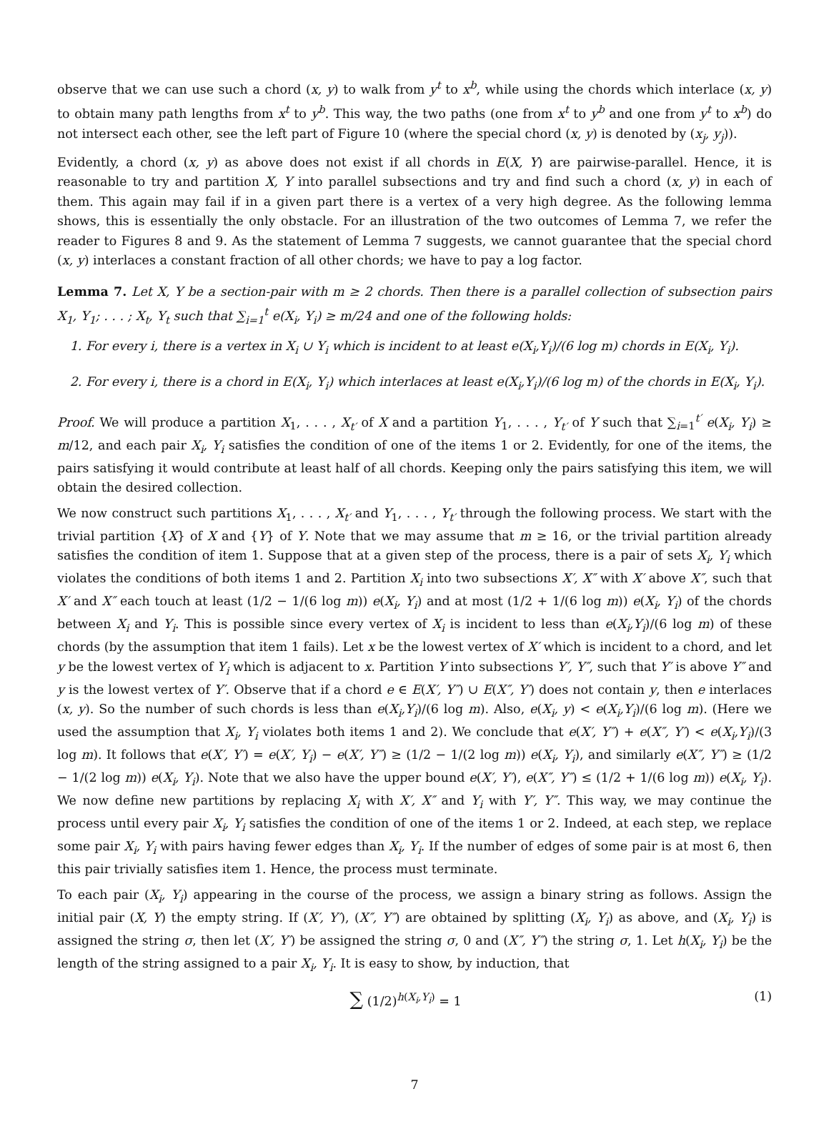observe that we can use such a chord (x, y) to walk from y<sup>t</sup> to x<sup>b</sup>, while using the chords which interlace (x, y) to obtain many path lengths from x<sup>t</sup> to y<sup>b</sup>. This way, the two paths (one from x<sup>t</sup> to y<sup>b</sup> and one from y<sup>t</sup> to x<sup>b</sup>) do not intersect each other, see the left part of Figure 10 (where the special chord (x, y) is denoted by (x<sub>j</sub>, y<sub>j</sub>)).
Evidently, a chord (x, y) as above does not exist if all chords in E(X, Y) are pairwise-parallel. Hence, it is reasonable to try and partition X, Y into parallel subsections and try and find such a chord (x, y) in each of them. This again may fail if in a given part there is a vertex of a very high degree. As the following lemma shows, this is essentially the only obstacle. For an illustration of the two outcomes of Lemma 7, we refer the reader to Figures 8 and 9. As the statement of Lemma 7 suggests, we cannot guarantee that the special chord (x, y) interlaces a constant fraction of all other chords; we have to pay a log factor.
Lemma 7. Let X, Y be a section-pair with m ≥ 2 chords. Then there is a parallel collection of subsection pairs X<sub>1</sub>, Y<sub>1</sub>; . . . ; X<sub>t</sub>, Y<sub>t</sub> such that ∑<sub>i=1</sub><sup>t</sup> e(X<sub>i</sub>, Y<sub>i</sub>) ≥ m/24 and one of the following holds:
1. For every i, there is a vertex in X<sub>i</sub> ∪ Y<sub>i</sub> which is incident to at least e(X<sub>i</sub>,Y<sub>i</sub>)/(6 log m) chords in E(X<sub>i</sub>, Y<sub>i</sub>).
2. For every i, there is a chord in E(X<sub>i</sub>, Y<sub>i</sub>) which interlaces at least e(X<sub>i</sub>,Y<sub>i</sub>)/(6 log m) of the chords in E(X<sub>i</sub>, Y<sub>i</sub>).
Proof. We will produce a partition X<sub>1</sub>, . . . , X<sub>t′</sub> of X and a partition Y<sub>1</sub>, . . . , Y<sub>t′</sub> of Y such that ∑<sub>i=1</sub><sup>t′</sup> e(X<sub>i</sub>, Y<sub>i</sub>) ≥ m/12, and each pair X<sub>i</sub>, Y<sub>i</sub> satisfies the condition of one of the items 1 or 2. Evidently, for one of the items, the pairs satisfying it would contribute at least half of all chords. Keeping only the pairs satisfying this item, we will obtain the desired collection.
We now construct such partitions X<sub>1</sub>, . . . , X<sub>t′</sub> and Y<sub>1</sub>, . . . , Y<sub>t′</sub> through the following process. We start with the trivial partition {X} of X and {Y} of Y. Note that we may assume that m ≥ 16, or the trivial partition already satisfies the condition of item 1. Suppose that at a given step of the process, there is a pair of sets X<sub>i</sub>, Y<sub>i</sub> which violates the conditions of both items 1 and 2. Partition X<sub>i</sub> into two subsections X′, X″ with X′ above X″, such that X′ and X″ each touch at least (1/2 − 1/(6 log m)) e(X<sub>i</sub>, Y<sub>i</sub>) and at most (1/2 + 1/(6 log m)) e(X<sub>i</sub>, Y<sub>i</sub>) of the chords between X<sub>i</sub> and Y<sub>i</sub>. This is possible since every vertex of X<sub>i</sub> is incident to less than e(X<sub>i</sub>,Y<sub>i</sub>)/(6 log m) of these chords (by the assumption that item 1 fails). Let x be the lowest vertex of X′ which is incident to a chord, and let y be the lowest vertex of Y<sub>i</sub> which is adjacent to x. Partition Y into subsections Y′, Y″, such that Y′ is above Y″ and y is the lowest vertex of Y′. Observe that if a chord e ∈ E(X′, Y″) ∪ E(X″, Y′) does not contain y, then e interlaces (x, y). So the number of such chords is less than e(X<sub>i</sub>,Y<sub>i</sub>)/(6 log m). Also, e(X<sub>i</sub>, y) < e(X<sub>i</sub>,Y<sub>i</sub>)/(6 log m). (Here we used the assumption that X<sub>i</sub>, Y<sub>i</sub> violates both items 1 and 2). We conclude that e(X′, Y″) + e(X″, Y′) < e(X<sub>i</sub>,Y<sub>i</sub>)/(3 log m). It follows that e(X′, Y′) = e(X′, Y<sub>i</sub>) − e(X′, Y″) ≥ (1/2 − 1/(2 log m)) e(X<sub>i</sub>, Y<sub>i</sub>), and similarly e(X″, Y″) ≥ (1/2 − 1/(2 log m)) e(X<sub>i</sub>, Y<sub>i</sub>). Note that we also have the upper bound e(X′, Y′), e(X″, Y″) ≤ (1/2 + 1/(6 log m)) e(X<sub>i</sub>, Y<sub>i</sub>). We now define new partitions by replacing X<sub>i</sub> with X′, X″ and Y<sub>i</sub> with Y′, Y″. This way, we may continue the process until every pair X<sub>i</sub>, Y<sub>i</sub> satisfies the condition of one of the items 1 or 2. Indeed, at each step, we replace some pair X<sub>i</sub>, Y<sub>i</sub> with pairs having fewer edges than X<sub>i</sub>, Y<sub>i</sub>. If the number of edges of some pair is at most 6, then this pair trivially satisfies item 1. Hence, the process must terminate.
To each pair (X<sub>i</sub>, Y<sub>i</sub>) appearing in the course of the process, we assign a binary string as follows. Assign the initial pair (X, Y) the empty string. If (X′, Y′), (X″, Y″) are obtained by splitting (X<sub>i</sub>, Y<sub>i</sub>) as above, and (X<sub>i</sub>, Y<sub>i</sub>) is assigned the string σ, then let (X′, Y′) be assigned the string σ, 0 and (X″, Y″) the string σ, 1. Let h(X<sub>i</sub>, Y<sub>i</sub>) be the length of the string assigned to a pair X<sub>i</sub>, Y<sub>i</sub>. It is easy to show, by induction, that
∑ (1/2)<sup>h(X<sub>i</sub>,Y<sub>i</sub>)</sup> = 1 (1)
7